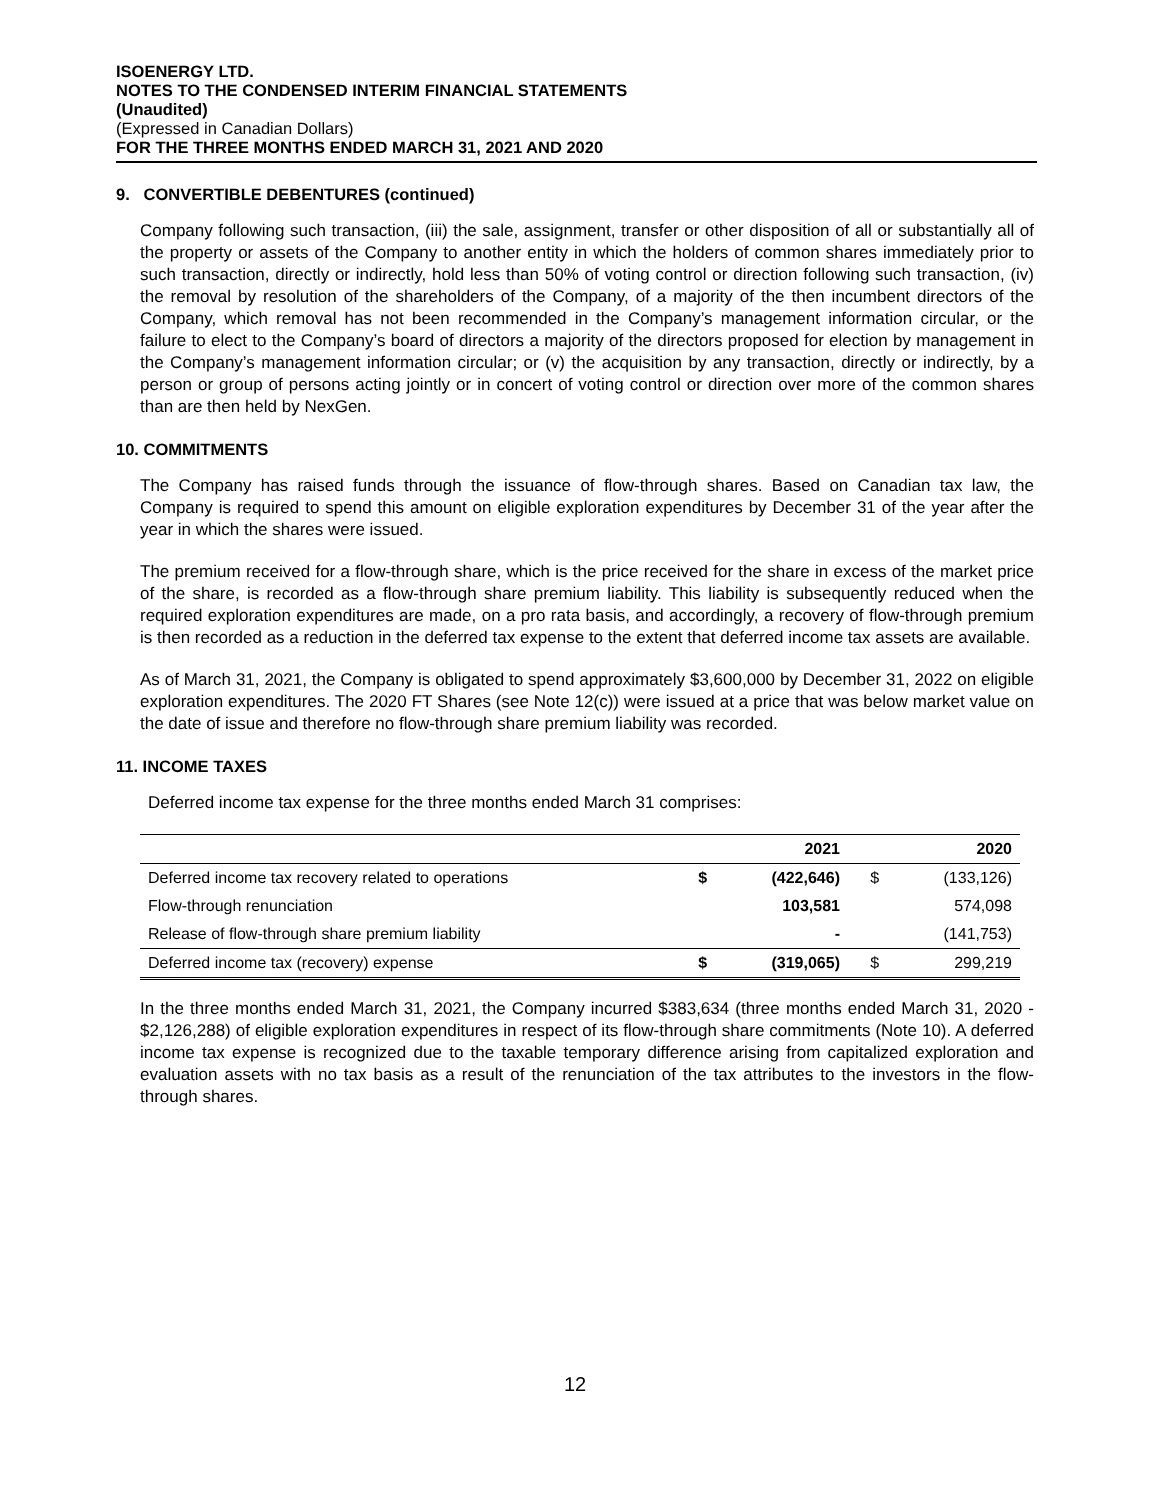ISOENERGY LTD.
NOTES TO THE CONDENSED INTERIM FINANCIAL STATEMENTS
(Unaudited)
(Expressed in Canadian Dollars)
FOR THE THREE MONTHS ENDED MARCH 31, 2021 AND 2020
9. CONVERTIBLE DEBENTURES (continued)
Company following such transaction, (iii) the sale, assignment, transfer or other disposition of all or substantially all of the property or assets of the Company to another entity in which the holders of common shares immediately prior to such transaction, directly or indirectly, hold less than 50% of voting control or direction following such transaction, (iv) the removal by resolution of the shareholders of the Company, of a majority of the then incumbent directors of the Company, which removal has not been recommended in the Company’s management information circular, or the failure to elect to the Company’s board of directors a majority of the directors proposed for election by management in the Company’s management information circular; or (v) the acquisition by any transaction, directly or indirectly, by a person or group of persons acting jointly or in concert of voting control or direction over more of the common shares than are then held by NexGen.
10. COMMITMENTS
The Company has raised funds through the issuance of flow-through shares. Based on Canadian tax law, the Company is required to spend this amount on eligible exploration expenditures by December 31 of the year after the year in which the shares were issued.
The premium received for a flow-through share, which is the price received for the share in excess of the market price of the share, is recorded as a flow-through share premium liability. This liability is subsequently reduced when the required exploration expenditures are made, on a pro rata basis, and accordingly, a recovery of flow-through premium is then recorded as a reduction in the deferred tax expense to the extent that deferred income tax assets are available.
As of March 31, 2021, the Company is obligated to spend approximately $3,600,000 by December 31, 2022 on eligible exploration expenditures. The 2020 FT Shares (see Note 12(c)) were issued at a price that was below market value on the date of issue and therefore no flow-through share premium liability was recorded.
11. INCOME TAXES
Deferred income tax expense for the three months ended March 31 comprises:
| | | 2021 | | 2020 |
| --- | --- | --- | --- | --- |
| Deferred income tax recovery related to operations | $ | (422,646) | $ | (133,126) |
| Flow-through renunciation | | 103,581 | | 574,098 |
| Release of flow-through share premium liability | | - | | (141,753) |
| Deferred income tax (recovery) expense | $ | (319,065) | $ | 299,219 |
In the three months ended March 31, 2021, the Company incurred $383,634 (three months ended March 31, 2020 - $2,126,288) of eligible exploration expenditures in respect of its flow-through share commitments (Note 10). A deferred income tax expense is recognized due to the taxable temporary difference arising from capitalized exploration and evaluation assets with no tax basis as a result of the renunciation of the tax attributes to the investors in the flow-through shares.
12